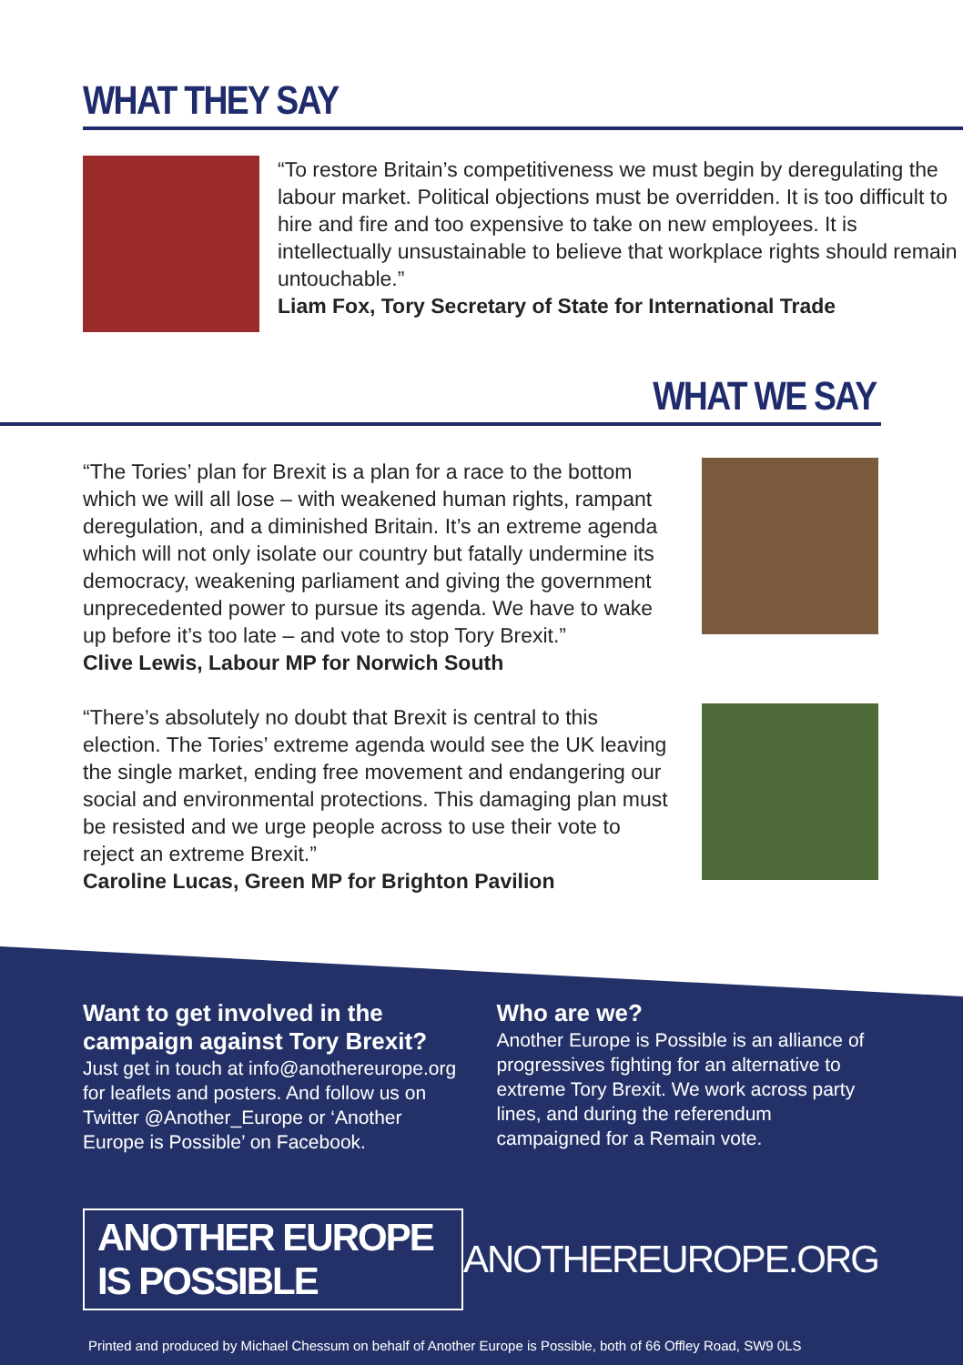WHAT THEY SAY
“To restore Britain’s competitiveness we must begin by deregulating the labour market. Political objections must be overridden. It is too difficult to hire and fire and too expensive to take on new employees. It is intellectually unsustainable to believe that workplace rights should remain untouchable.”
Liam Fox, Tory Secretary of State for International Trade
WHAT WE SAY
“The Tories’ plan for Brexit is a plan for a race to the bottom which we will all lose – with weakened human rights, rampant deregulation, and a diminished Britain. It’s an extreme agenda which will not only isolate our country but fatally undermine its democracy, weakening parliament and giving the government unprecedented power to pursue its agenda. We have to wake up before it’s too late – and vote to stop Tory Brexit.”
Clive Lewis, Labour MP for Norwich South
“There’s absolutely no doubt that Brexit is central to this election. The Tories’ extreme agenda would see the UK leaving the single market, ending free movement and endangering our social and environmental protections. This damaging plan must be resisted and we urge people across to use their vote to reject an extreme Brexit.”
Caroline Lucas, Green MP for Brighton Pavilion
Want to get involved in the campaign against Tory Brexit?
Just get in touch at info@anothereurope.org for leaflets and posters. And follow us on Twitter @Another_Europe or ‘Another Europe is Possible’ on Facebook.
Who are we?
Another Europe is Possible is an alliance of progressives fighting for an alternative to extreme Tory Brexit. We work across party lines, and during the referendum campaigned for a Remain vote.
ANOTHER EUROPE IS POSSIBLE
ANOTHEREUROPE.ORG
Printed and produced by Michael Chessum on behalf of Another Europe is Possible, both of 66 Offley Road, SW9 0LS